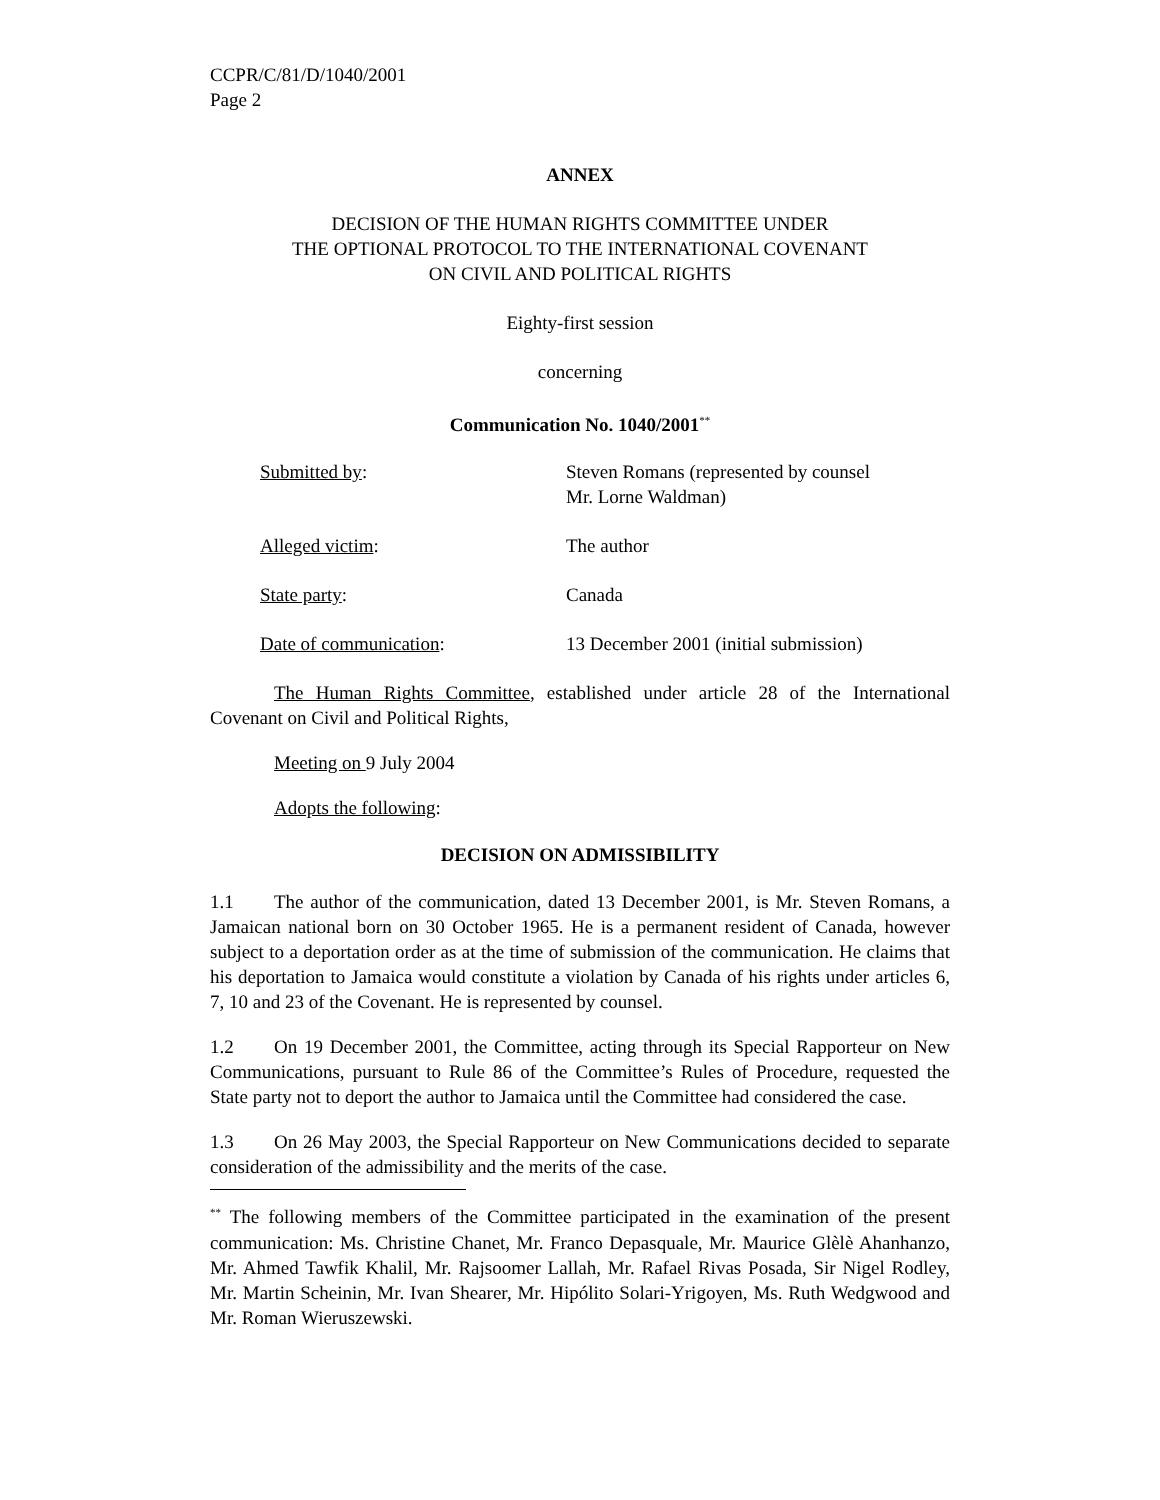CCPR/C/81/D/1040/2001
Page 2
ANNEX
DECISION OF THE HUMAN RIGHTS COMMITTEE UNDER
THE OPTIONAL PROTOCOL TO THE INTERNATIONAL COVENANT
ON CIVIL AND POLITICAL RIGHTS
Eighty-first session
concerning
Communication No. 1040/2001<sup>**</sup>
| Submitted by : | Steven Romans (represented by counsel Mr. Lorne Waldman) |
| Alleged victim : | The author |
| State party : | Canada |
| Date of communication : | 13 December 2001 (initial submission) |
The Human Rights Committee, established under article 28 of the International Covenant on Civil and Political Rights,
Meeting on 9 July 2004
Adopts the following:
DECISION ON ADMISSIBILITY
1.1 The author of the communication, dated 13 December 2001, is Mr. Steven Romans, a Jamaican national born on 30 October 1965. He is a permanent resident of Canada, however subject to a deportation order as at the time of submission of the communication. He claims that his deportation to Jamaica would constitute a violation by Canada of his rights under articles 6, 7, 10 and 23 of the Covenant. He is represented by counsel.
1.2 On 19 December 2001, the Committee, acting through its Special Rapporteur on New Communications, pursuant to Rule 86 of the Committee’s Rules of Procedure, requested the State party not to deport the author to Jamaica until the Committee had considered the case.
1.3 On 26 May 2003, the Special Rapporteur on New Communications decided to separate consideration of the admissibility and the merits of the case.
<sup>**</sup> The following members of the Committee participated in the examination of the present communication: Ms. Christine Chanet, Mr. Franco Depasquale, Mr. Maurice Glèlè Ahanhanzo, Mr. Ahmed Tawfik Khalil, Mr. Rajsoomer Lallah, Mr. Rafael Rivas Posada, Sir Nigel Rodley, Mr. Martin Scheinin, Mr. Ivan Shearer, Mr. Hipólito Solari-Yrigoyen, Ms. Ruth Wedgwood and Mr. Roman Wieruszewski.